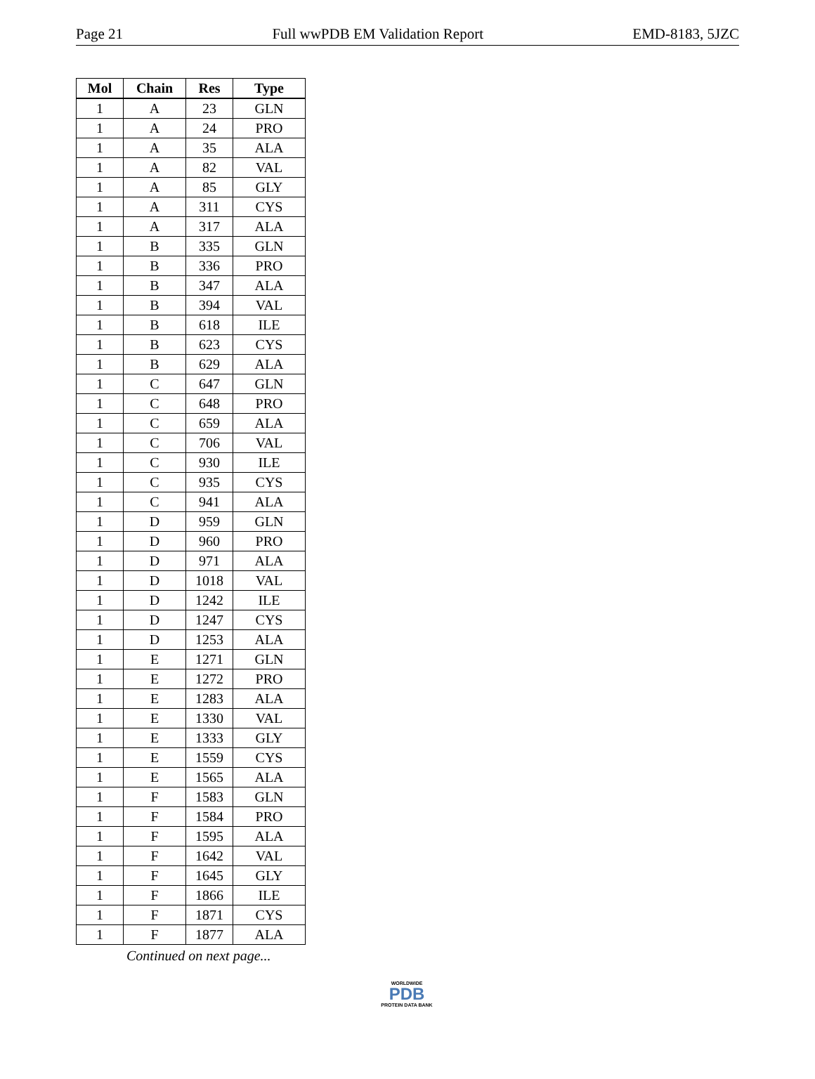Page 21 Full wwPDB EM Validation Report EMD-8183, 5JZC
| Mol | Chain | Res | Type |
| --- | --- | --- | --- |
| 1 | A | 23 | GLN |
| 1 | A | 24 | PRO |
| 1 | A | 35 | ALA |
| 1 | A | 82 | VAL |
| 1 | A | 85 | GLY |
| 1 | A | 311 | CYS |
| 1 | A | 317 | ALA |
| 1 | B | 335 | GLN |
| 1 | B | 336 | PRO |
| 1 | B | 347 | ALA |
| 1 | B | 394 | VAL |
| 1 | B | 618 | ILE |
| 1 | B | 623 | CYS |
| 1 | B | 629 | ALA |
| 1 | C | 647 | GLN |
| 1 | C | 648 | PRO |
| 1 | C | 659 | ALA |
| 1 | C | 706 | VAL |
| 1 | C | 930 | ILE |
| 1 | C | 935 | CYS |
| 1 | C | 941 | ALA |
| 1 | D | 959 | GLN |
| 1 | D | 960 | PRO |
| 1 | D | 971 | ALA |
| 1 | D | 1018 | VAL |
| 1 | D | 1242 | ILE |
| 1 | D | 1247 | CYS |
| 1 | D | 1253 | ALA |
| 1 | E | 1271 | GLN |
| 1 | E | 1272 | PRO |
| 1 | E | 1283 | ALA |
| 1 | E | 1330 | VAL |
| 1 | E | 1333 | GLY |
| 1 | E | 1559 | CYS |
| 1 | E | 1565 | ALA |
| 1 | F | 1583 | GLN |
| 1 | F | 1584 | PRO |
| 1 | F | 1595 | ALA |
| 1 | F | 1642 | VAL |
| 1 | F | 1645 | GLY |
| 1 | F | 1866 | ILE |
| 1 | F | 1871 | CYS |
| 1 | F | 1877 | ALA |
Continued on next page...
WORLDWIDE
PDB
PROTEIN DATA BANK